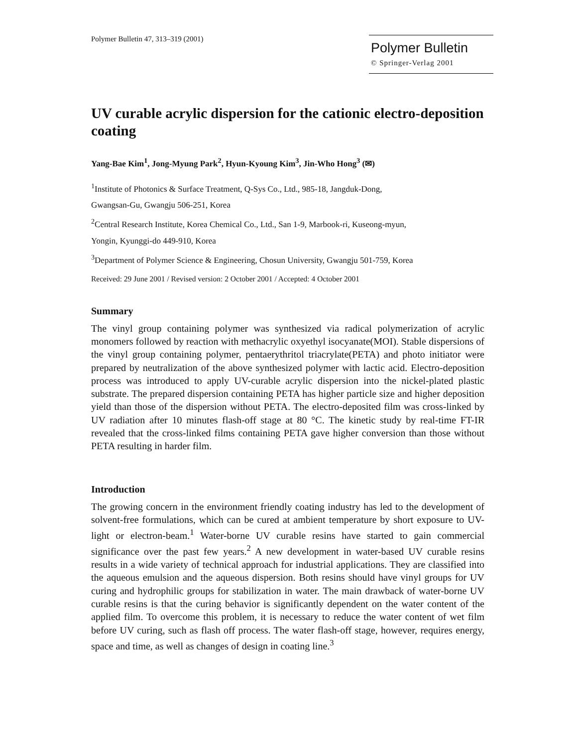Polymer Bulletin 47, 313–319 (2001)
Polymer Bulletin
© Springer-Verlag 2001
UV curable acrylic dispersion for the cationic electro-deposition coating
Yang-Bae Kim<sup>1</sup>, Jong-Myung Park<sup>2</sup>, Hyun-Kyoung Kim<sup>3</sup>, Jin-Who Hong<sup>3</sup> (✉)
<sup>1</sup> Institute of Photonics & Surface Treatment, Q-Sys Co., Ltd., 985-18, Jangduk-Dong,
Gwangsan-Gu, Gwangju 506-251, Korea
<sup>2</sup> Central Research Institute, Korea Chemical Co., Ltd., San 1-9, Marbook-ri, Kuseong-myun,
Yongin, Kyunggi-do 449-910, Korea
<sup>3</sup> Department of Polymer Science & Engineering, Chosun University, Gwangju 501-759, Korea
Received: 29 June 2001 / Revised version: 2 October 2001 / Accepted: 4 October 2001
Summary
The vinyl group containing polymer was synthesized via radical polymerization of acrylic monomers followed by reaction with methacrylic oxyethyl isocyanate(MOI). Stable dispersions of the vinyl group containing polymer, pentaerythritol triacrylate(PETA) and photo initiator were prepared by neutralization of the above synthesized polymer with lactic acid. Electro-deposition process was introduced to apply UV-curable acrylic dispersion into the nickel-plated plastic substrate. The prepared dispersion containing PETA has higher particle size and higher deposition yield than those of the dispersion without PETA. The electro-deposited film was cross-linked by UV radiation after 10 minutes flash-off stage at 80 °C. The kinetic study by real-time FT-IR revealed that the cross-linked films containing PETA gave higher conversion than those without PETA resulting in harder film.
Introduction
The growing concern in the environment friendly coating industry has led to the development of solvent-free formulations, which can be cured at ambient temperature by short exposure to UV-light or electron-beam.<sup>1</sup> Water-borne UV curable resins have started to gain commercial significance over the past few years.<sup>2</sup> A new development in water-based UV curable resins results in a wide variety of technical approach for industrial applications. They are classified into the aqueous emulsion and the aqueous dispersion. Both resins should have vinyl groups for UV curing and hydrophilic groups for stabilization in water. The main drawback of water-borne UV curable resins is that the curing behavior is significantly dependent on the water content of the applied film. To overcome this problem, it is necessary to reduce the water content of wet film before UV curing, such as flash off process. The water flash-off stage, however, requires energy, space and time, as well as changes of design in coating line.<sup>3</sup>